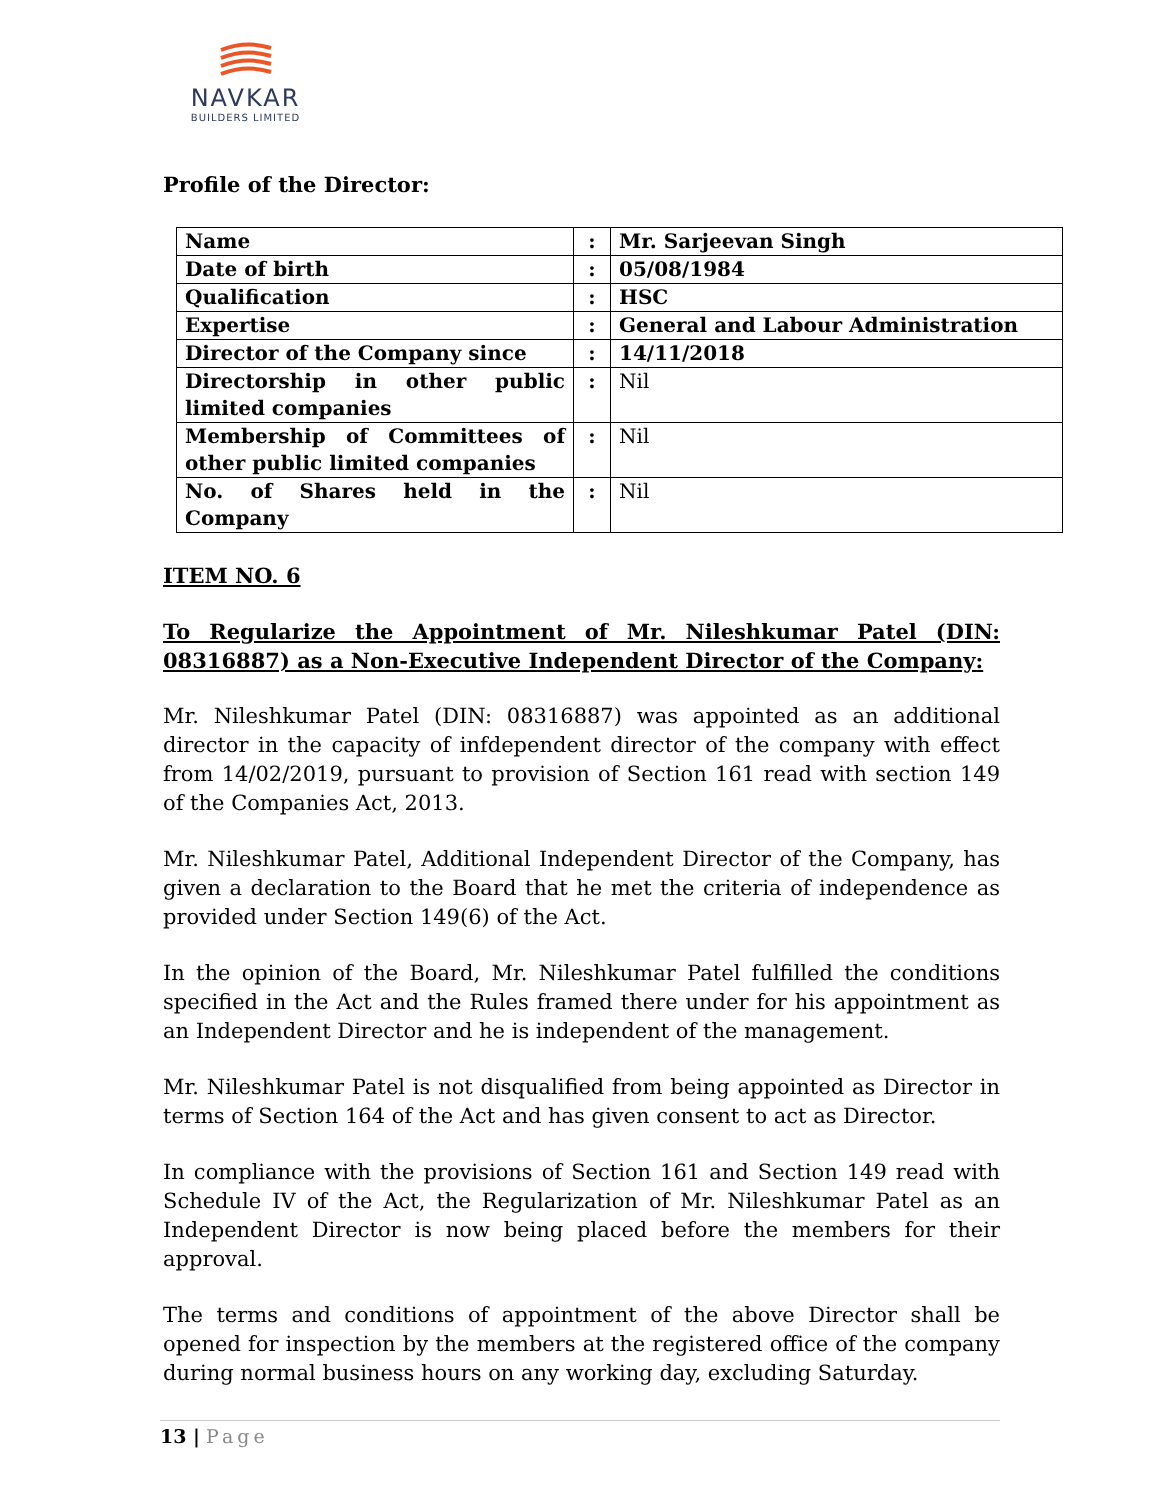NAVKAR
BUILDERS LIMITED
Profile of the Director:
| Name | : | Mr. Sarjeevan Singh |
| Date of birth | : | 05/08/1984 |
| Qualification | : | HSC |
| Expertise | : | General and Labour Administration |
| Director of the Company since | : | 14/11/2018 |
| Directorship in other public limited companies | : | Nil |
| Membership of Committees of other public limited companies | : | Nil |
| No. of Shares held in the Company | : | Nil |
ITEM NO. 6
To Regularize the Appointment of Mr. Nileshkumar Patel (DIN: 08316887) as a Non-Executive Independent Director of the Company:
Mr. Nileshkumar Patel (DIN: 08316887) was appointed as an additional director in the capacity of infdependent director of the company with effect from 14/02/2019, pursuant to provision of Section 161 read with section 149 of the Companies Act, 2013.
Mr. Nileshkumar Patel, Additional Independent Director of the Company, has given a declaration to the Board that he met the criteria of independence as provided under Section 149(6) of the Act.
In the opinion of the Board, Mr. Nileshkumar Patel fulfilled the conditions specified in the Act and the Rules framed there under for his appointment as an Independent Director and he is independent of the management.
Mr. Nileshkumar Patel is not disqualified from being appointed as Director in terms of Section 164 of the Act and has given consent to act as Director.
In compliance with the provisions of Section 161 and Section 149 read with Schedule IV of the Act, the Regularization of Mr. Nileshkumar Patel as an Independent Director is now being placed before the members for their approval.
The terms and conditions of appointment of the above Director shall be opened for inspection by the members at the registered office of the company during normal business hours on any working day, excluding Saturday.
13 | Page